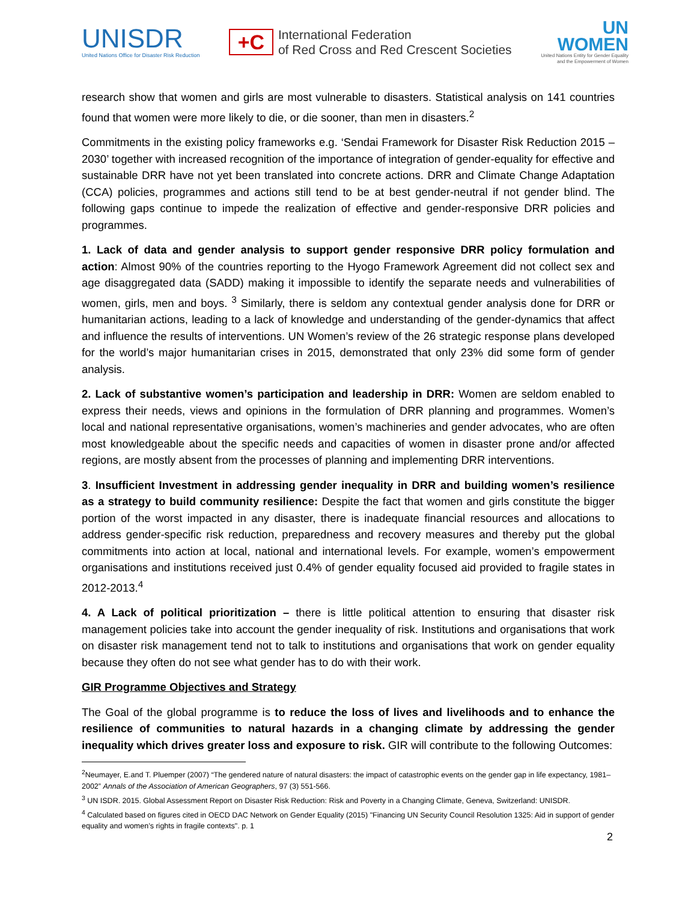UNISDR
United Nations Office for Disaster Risk Reduction
+C
International Federation
of Red Cross and Red Crescent Societies
UN
WOMEN
United Nations Entity for Gender Equality
and the Empowerment of Women
research show that women and girls are most vulnerable to disasters. Statistical analysis on 141 countries found that women were more likely to die, or die sooner, than men in disasters.<sup>2</sup>
Commitments in the existing policy frameworks e.g. ‘Sendai Framework for Disaster Risk Reduction 2015 – 2030’ together with increased recognition of the importance of integration of gender-equality for effective and sustainable DRR have not yet been translated into concrete actions. DRR and Climate Change Adaptation (CCA) policies, programmes and actions still tend to be at best gender-neutral if not gender blind. The following gaps continue to impede the realization of effective and gender-responsive DRR policies and programmes.
1. Lack of data and gender analysis to support gender responsive DRR policy formulation and action: Almost 90% of the countries reporting to the Hyogo Framework Agreement did not collect sex and age disaggregated data (SADD) making it impossible to identify the separate needs and vulnerabilities of women, girls, men and boys. <sup>3</sup> Similarly, there is seldom any contextual gender analysis done for DRR or humanitarian actions, leading to a lack of knowledge and understanding of the gender-dynamics that affect and influence the results of interventions. UN Women’s review of the 26 strategic response plans developed for the world’s major humanitarian crises in 2015, demonstrated that only 23% did some form of gender analysis.
2. Lack of substantive women’s participation and leadership in DRR: Women are seldom enabled to express their needs, views and opinions in the formulation of DRR planning and programmes. Women’s local and national representative organisations, women’s machineries and gender advocates, who are often most knowledgeable about the specific needs and capacities of women in disaster prone and/or affected regions, are mostly absent from the processes of planning and implementing DRR interventions.
3. Insufficient Investment in addressing gender inequality in DRR and building women’s resilience as a strategy to build community resilience: Despite the fact that women and girls constitute the bigger portion of the worst impacted in any disaster, there is inadequate financial resources and allocations to address gender-specific risk reduction, preparedness and recovery measures and thereby put the global commitments into action at local, national and international levels. For example, women’s empowerment organisations and institutions received just 0.4% of gender equality focused aid provided to fragile states in 2012-2013.<sup>4</sup>
4. A Lack of political prioritization – there is little political attention to ensuring that disaster risk management policies take into account the gender inequality of risk. Institutions and organisations that work on disaster risk management tend not to talk to institutions and organisations that work on gender equality because they often do not see what gender has to do with their work.
GIR Programme Objectives and Strategy
The Goal of the global programme is to reduce the loss of lives and livelihoods and to enhance the resilience of communities to natural hazards in a changing climate by addressing the gender inequality which drives greater loss and exposure to risk. GIR will contribute to the following Outcomes:
<sup>2</sup> Neumayer, E.and T. Pluemper (2007) “The gendered nature of natural disasters: the impact of catastrophic events on the gender gap in life expectancy, 1981–2002” Annals of the Association of American Geographers, 97 (3) 551-566.
<sup>3</sup> UN ISDR. 2015. Global Assessment Report on Disaster Risk Reduction: Risk and Poverty in a Changing Climate, Geneva, Switzerland: UNISDR.
<sup>4</sup> Calculated based on figures cited in OECD DAC Network on Gender Equality (2015) "Financing UN Security Council Resolution 1325: Aid in support of gender equality and women’s rights in fragile contexts". p. 1
2